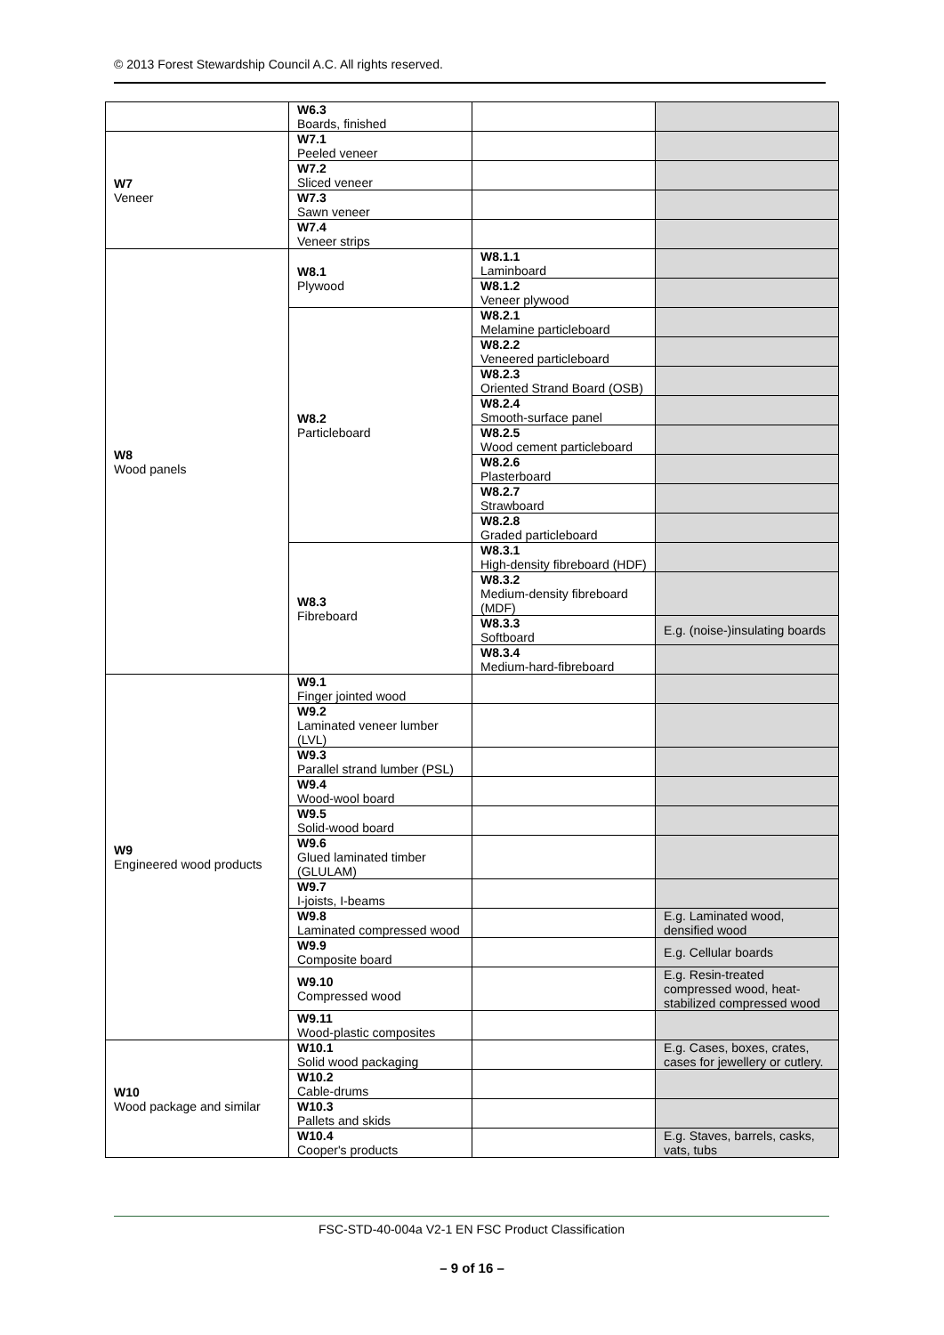© 2013 Forest Stewardship Council A.C. All rights reserved.
| | W6.3 Boards, finished | | |
| W7 Veneer | W7.1 Peeled veneer | | |
| | W7.2 Sliced veneer | | |
| | W7.3 Sawn veneer | | |
| | W7.4 Veneer strips | | |
| W8 Wood panels | W8.1 Plywood | W8.1.1 Laminboard | |
| | | W8.1.2 Veneer plywood | |
| | W8.2 Particleboard | W8.2.1 Melamine particleboard | |
| | | W8.2.2 Veneered particleboard | |
| | | W8.2.3 Oriented Strand Board (OSB) | |
| | | W8.2.4 Smooth-surface panel | |
| | | W8.2.5 Wood cement particleboard | |
| | | W8.2.6 Plasterboard | |
| | | W8.2.7 Strawboard | |
| | | W8.2.8 Graded particleboard | |
| | W8.3 Fibreboard | W8.3.1 High-density fibreboard (HDF) | |
| | | W8.3.2 Medium-density fibreboard (MDF) | |
| | | W8.3.3 Softboard | E.g. (noise-)insulating boards |
| | | W8.3.4 Medium-hard-fibreboard | |
| W9 Engineered wood products | W9.1 Finger jointed wood | | |
| | W9.2 Laminated veneer lumber (LVL) | | |
| | W9.3 Parallel strand lumber (PSL) | | |
| | W9.4 Wood-wool board | | |
| | W9.5 Solid-wood board | | |
| | W9.6 Glued laminated timber (GLULAM) | | |
| | W9.7 I-joists, I-beams | | |
| | W9.8 Laminated compressed wood | | E.g. Laminated wood, densified wood |
| | W9.9 Composite board | | E.g. Cellular boards |
| | W9.10 Compressed wood | | E.g. Resin-treated compressed wood, heat-stabilized compressed wood |
| | W9.11 Wood-plastic composites | | |
| W10 Wood package and similar | W10.1 Solid wood packaging | | E.g. Cases, boxes, crates, cases for jewellery or cutlery. |
| | W10.2 Cable-drums | | |
| | W10.3 Pallets and skids | | |
| | W10.4 Cooper's products | | E.g. Staves, barrels, casks, vats, tubs |
FSC-STD-40-004a V2-1 EN FSC Product Classification
– 9 of 16 –